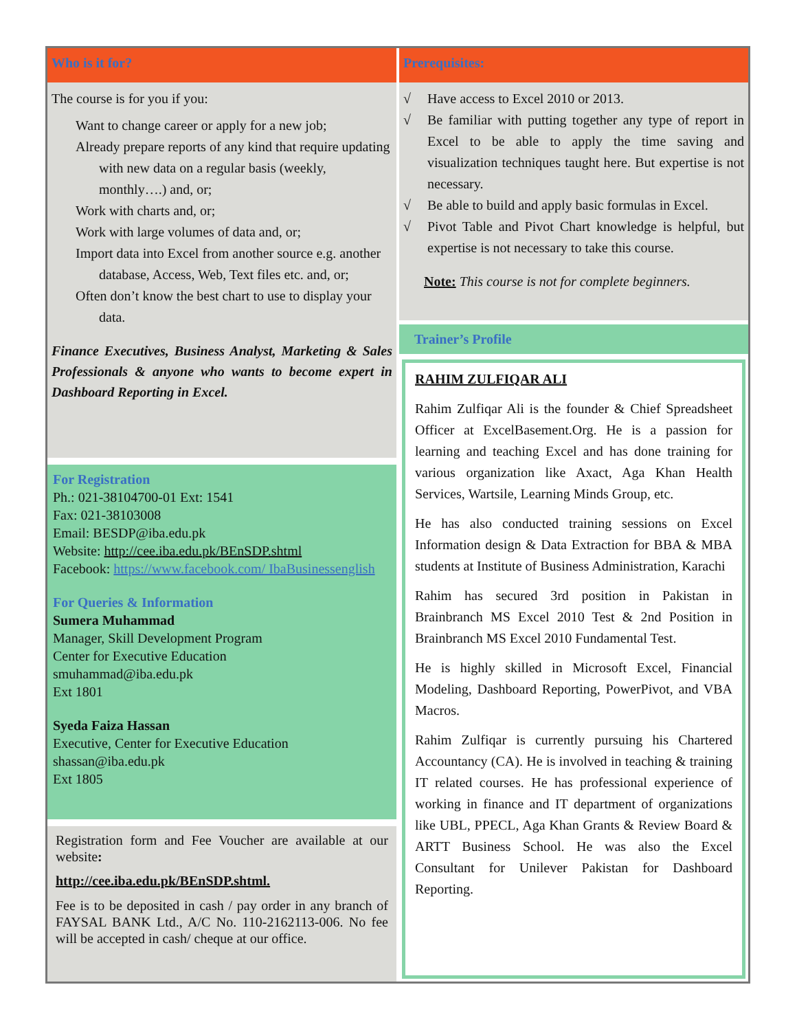Who is it for?
The course is for you if you:
Want to change career or apply for a new job;
Already prepare reports of any kind that require updating with new data on a regular basis (weekly, monthly….) and, or;
Work with charts and, or;
Work with large volumes of data and, or;
Import data into Excel from another source e.g. another database, Access, Web, Text files etc. and, or;
Often don’t know the best chart to use to display your data.
Finance Executives, Business Analyst, Marketing & Sales Professionals & anyone who wants to become expert in Dashboard Reporting in Excel.
For Registration
Ph.: 021-38104700-01 Ext: 1541
Fax: 021-38103008
Email: BESDP@iba.edu.pk
Website: http://cee.iba.edu.pk/BEnSDP.shtml
Facebook: https://www.facebook.com/ IbaBusinessenglish
For Queries & Information
Sumera Muhammad
Manager, Skill Development Program
Center for Executive Education
smuhammad@iba.edu.pk
Ext 1801
Syeda Faiza Hassan
Executive, Center for Executive Education
shassan@iba.edu.pk
Ext 1805
Registration form and Fee Voucher are available at our website:
http://cee.iba.edu.pk/BEnSDP.shtml.
Fee is to be deposited in cash / pay order in any branch of FAYSAL BANK Ltd., A/C No. 110-2162113-006. No fee will be accepted in cash/ cheque at our office.
Prerequisites:
√ Have access to Excel 2010 or 2013.
√ Be familiar with putting together any type of report in Excel to be able to apply the time saving and visualization techniques taught here. But expertise is not necessary.
√ Be able to build and apply basic formulas in Excel.
√ Pivot Table and Pivot Chart knowledge is helpful, but expertise is not necessary to take this course.
Note: This course is not for complete beginners.
Trainer’s Profile
RAHIM ZULFIQAR ALI
Rahim Zulfiqar Ali is the founder & Chief Spreadsheet Officer at ExcelBasement.Org. He is a passion for learning and teaching Excel and has done training for various organization like Axact, Aga Khan Health Services, Wartsile, Learning Minds Group, etc.
He has also conducted training sessions on Excel Information design & Data Extraction for BBA & MBA students at Institute of Business Administration, Karachi
Rahim has secured 3rd position in Pakistan in Brainbranch MS Excel 2010 Test & 2nd Position in Brainbranch MS Excel 2010 Fundamental Test.
He is highly skilled in Microsoft Excel, Financial Modeling, Dashboard Reporting, PowerPivot, and VBA Macros.
Rahim Zulfiqar is currently pursuing his Chartered Accountancy (CA). He is involved in teaching & training IT related courses. He has professional experience of working in finance and IT department of organizations like UBL, PPECL, Aga Khan Grants & Review Board & ARTT Business School. He was also the Excel Consultant for Unilever Pakistan for Dashboard Reporting.